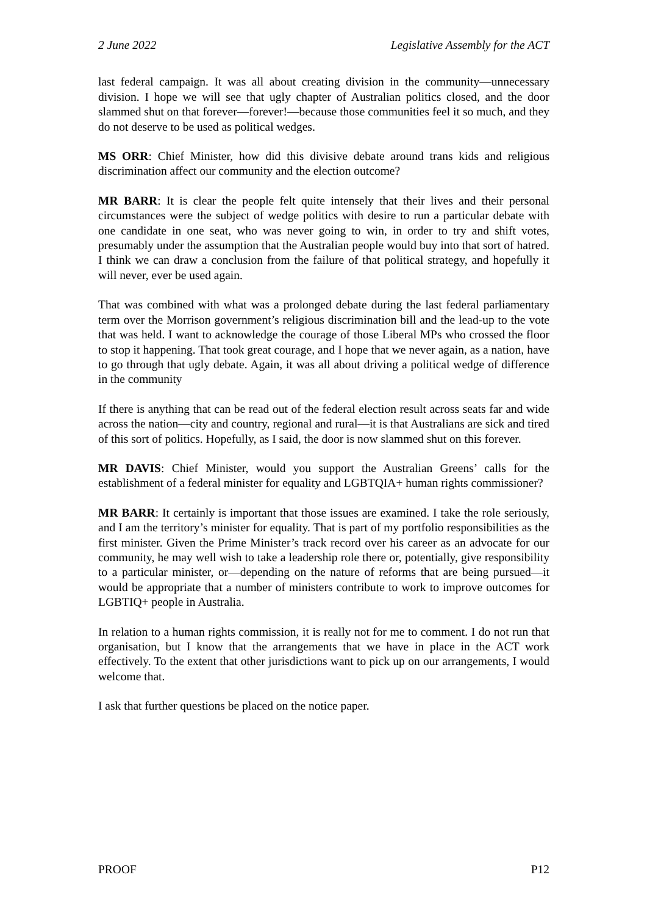2 June 2022 Legislative Assembly for the ACT
last federal campaign. It was all about creating division in the community—unnecessary division. I hope we will see that ugly chapter of Australian politics closed, and the door slammed shut on that forever—forever!—because those communities feel it so much, and they do not deserve to be used as political wedges.
MS ORR: Chief Minister, how did this divisive debate around trans kids and religious discrimination affect our community and the election outcome?
MR BARR: It is clear the people felt quite intensely that their lives and their personal circumstances were the subject of wedge politics with desire to run a particular debate with one candidate in one seat, who was never going to win, in order to try and shift votes, presumably under the assumption that the Australian people would buy into that sort of hatred. I think we can draw a conclusion from the failure of that political strategy, and hopefully it will never, ever be used again.
That was combined with what was a prolonged debate during the last federal parliamentary term over the Morrison government’s religious discrimination bill and the lead-up to the vote that was held. I want to acknowledge the courage of those Liberal MPs who crossed the floor to stop it happening. That took great courage, and I hope that we never again, as a nation, have to go through that ugly debate. Again, it was all about driving a political wedge of difference in the community
If there is anything that can be read out of the federal election result across seats far and wide across the nation—city and country, regional and rural—it is that Australians are sick and tired of this sort of politics. Hopefully, as I said, the door is now slammed shut on this forever.
MR DAVIS: Chief Minister, would you support the Australian Greens’ calls for the establishment of a federal minister for equality and LGBTQIA+ human rights commissioner?
MR BARR: It certainly is important that those issues are examined. I take the role seriously, and I am the territory’s minister for equality. That is part of my portfolio responsibilities as the first minister. Given the Prime Minister’s track record over his career as an advocate for our community, he may well wish to take a leadership role there or, potentially, give responsibility to a particular minister, or—depending on the nature of reforms that are being pursued—it would be appropriate that a number of ministers contribute to work to improve outcomes for LGBTIQ+ people in Australia.
In relation to a human rights commission, it is really not for me to comment. I do not run that organisation, but I know that the arrangements that we have in place in the ACT work effectively. To the extent that other jurisdictions want to pick up on our arrangements, I would welcome that.
I ask that further questions be placed on the notice paper.
PROOF P12